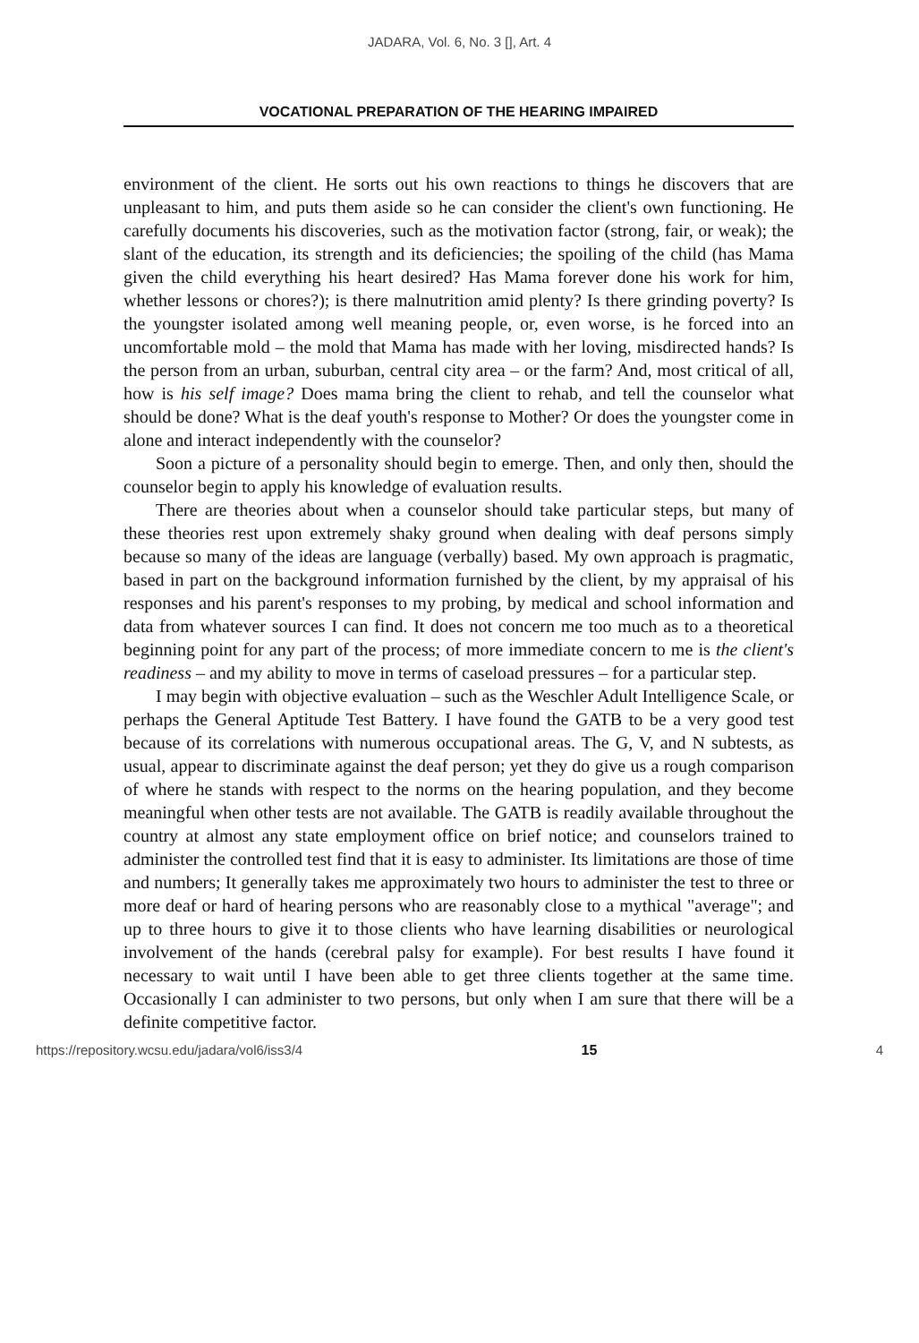JADARA, Vol. 6, No. 3 [], Art. 4
VOCATIONAL PREPARATION OF THE HEARING IMPAIRED
environment of the client. He sorts out his own reactions to things he discovers that are unpleasant to him, and puts them aside so he can consider the client's own functioning. He carefully documents his discoveries, such as the motivation factor (strong, fair, or weak); the slant of the education, its strength and its deficiencies; the spoiling of the child (has Mama given the child everything his heart desired? Has Mama forever done his work for him, whether lessons or chores?); is there malnutrition amid plenty? Is there grinding poverty? Is the youngster isolated among well meaning people, or, even worse, is he forced into an uncomfortable mold – the mold that Mama has made with her loving, misdirected hands? Is the person from an urban, suburban, central city area – or the farm? And, most critical of all, how is his self image? Does mama bring the client to rehab, and tell the counselor what should be done? What is the deaf youth's response to Mother? Or does the youngster come in alone and interact independently with the counselor?
Soon a picture of a personality should begin to emerge. Then, and only then, should the counselor begin to apply his knowledge of evaluation results.
There are theories about when a counselor should take particular steps, but many of these theories rest upon extremely shaky ground when dealing with deaf persons simply because so many of the ideas are language (verbally) based. My own approach is pragmatic, based in part on the background information furnished by the client, by my appraisal of his responses and his parent's responses to my probing, by medical and school information and data from whatever sources I can find. It does not concern me too much as to a theoretical beginning point for any part of the process; of more immediate concern to me is the client's readiness – and my ability to move in terms of caseload pressures – for a particular step.
I may begin with objective evaluation – such as the Weschler Adult Intelligence Scale, or perhaps the General Aptitude Test Battery. I have found the GATB to be a very good test because of its correlations with numerous occupational areas. The G, V, and N subtests, as usual, appear to discriminate against the deaf person; yet they do give us a rough comparison of where he stands with respect to the norms on the hearing population, and they become meaningful when other tests are not available. The GATB is readily available throughout the country at almost any state employment office on brief notice; and counselors trained to administer the controlled test find that it is easy to administer. Its limitations are those of time and numbers; It generally takes me approximately two hours to administer the test to three or more deaf or hard of hearing persons who are reasonably close to a mythical "average"; and up to three hours to give it to those clients who have learning disabilities or neurological involvement of the hands (cerebral palsy for example). For best results I have found it necessary to wait until I have been able to get three clients together at the same time. Occasionally I can administer to two persons, but only when I am sure that there will be a definite competitive factor.
https://repository.wcsu.edu/jadara/vol6/iss3/4 15 4